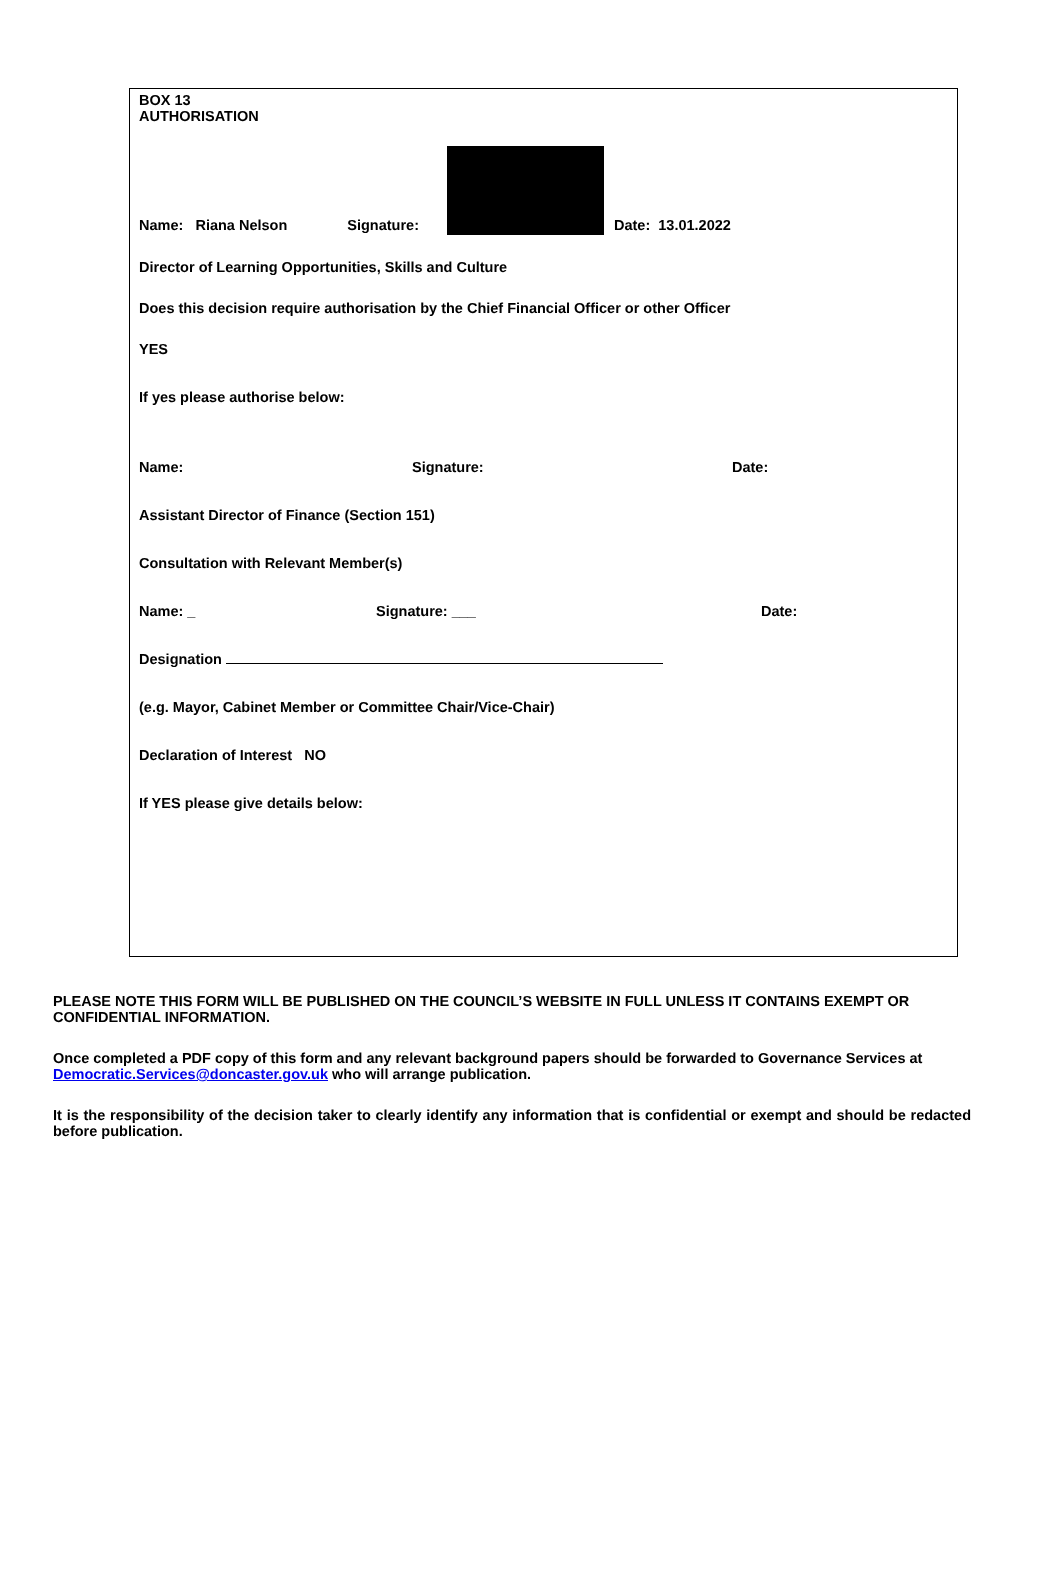BOX 13
AUTHORISATION
Name: Riana Nelson Signature: Date: 13.01.2022
Director of Learning Opportunities, Skills and Culture
Does this decision require authorisation by the Chief Financial Officer or other Officer
YES
If yes please authorise below:
Name: Signature: Date:
Assistant Director of Finance (Section 151)
Consultation with Relevant Member(s)
Name: _ Signature: ___ Date:
Designation
(e.g. Mayor, Cabinet Member or Committee Chair/Vice-Chair)
Declaration of Interest NO
If YES please give details below:
PLEASE NOTE THIS FORM WILL BE PUBLISHED ON THE COUNCIL’S WEBSITE IN FULL UNLESS IT CONTAINS EXEMPT OR CONFIDENTIAL INFORMATION.
Once completed a PDF copy of this form and any relevant background papers should be forwarded to Governance Services at
Democratic.Services@doncaster.gov.uk who will arrange publication.
It is the responsibility of the decision taker to clearly identify any information that is confidential or exempt and should be redacted before publication.